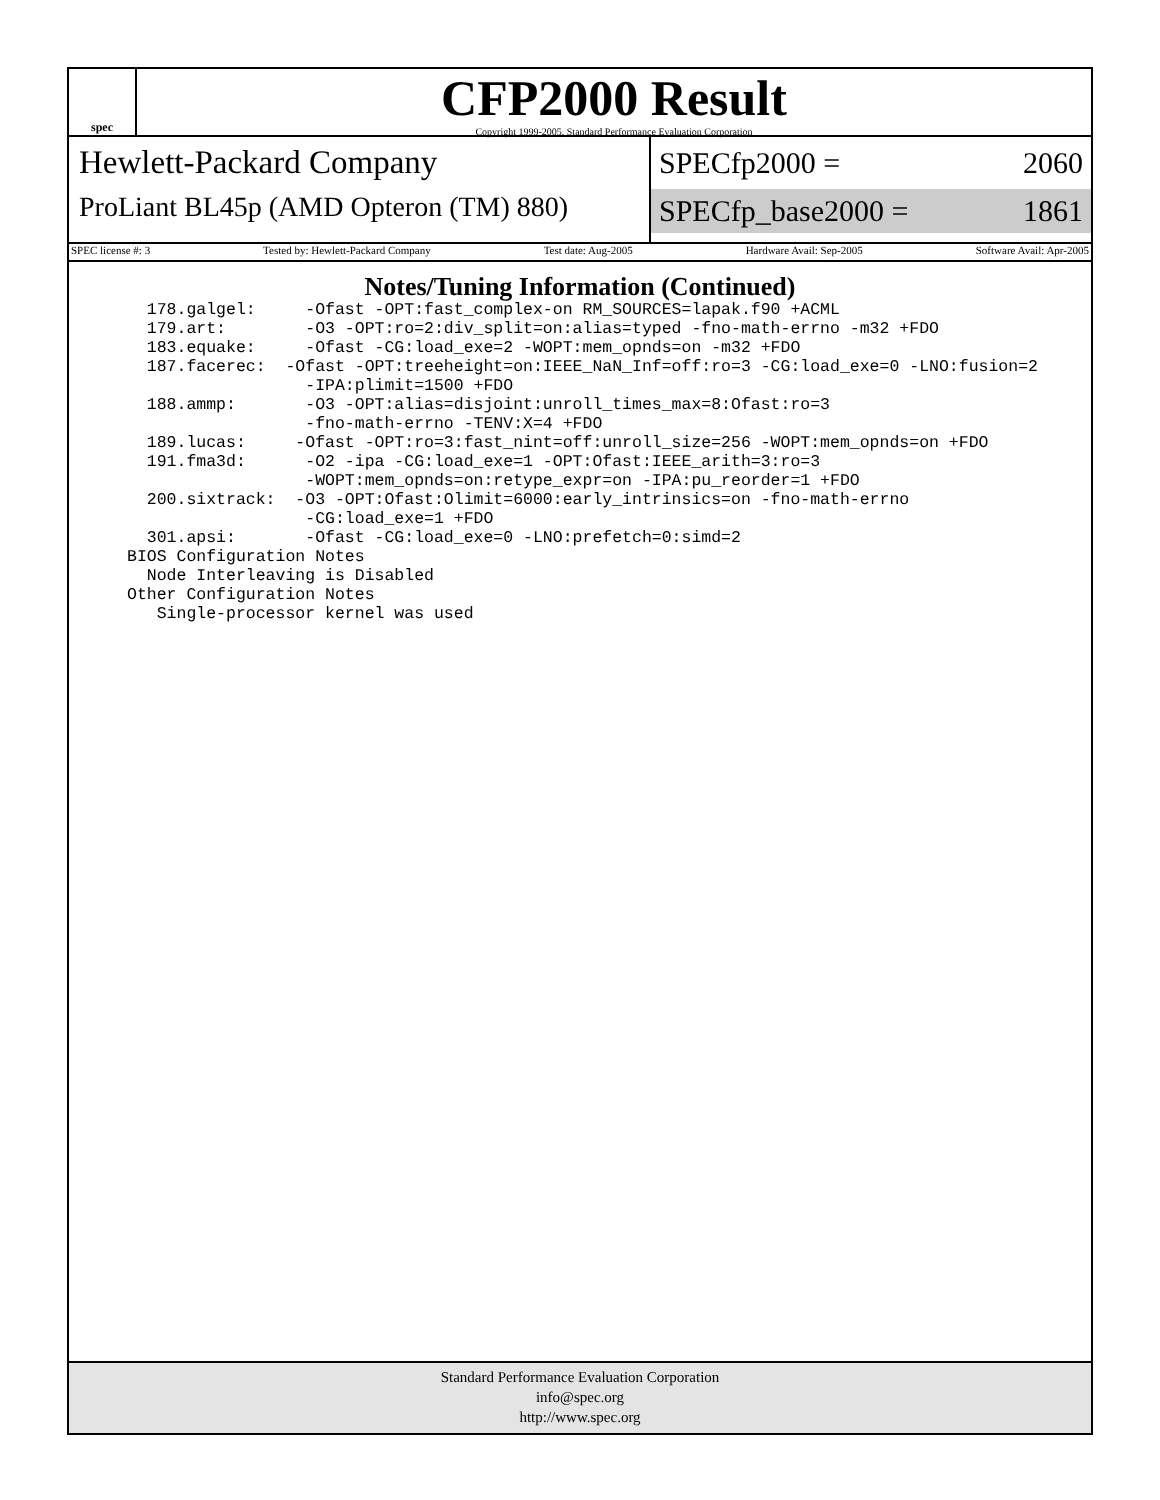spec
CFP2000 Result
Copyright 1999-2005, Standard Performance Evaluation Corporation
Hewlett-Packard Company
ProLiant BL45p (AMD Opteron (TM) 880)
SPECfp2000 = 2060
SPECfp_base2000 = 1861
SPEC license #: 3 Tested by: Hewlett-Packard Company Test date: Aug-2005 Hardware Avail: Sep-2005 Software Avail: Apr-2005
Notes/Tuning Information (Continued)
  178.galgel:     -Ofast -OPT:fast_complex-on RM_SOURCES=lapak.f90 +ACML
  179.art:        -O3 -OPT:ro=2:div_split=on:alias=typed -fno-math-errno -m32 +FDO
  183.equake:     -Ofast -CG:load_exe=2 -WOPT:mem_opnds=on -m32 +FDO
  187.facerec:  -Ofast -OPT:treeheight=on:IEEE_NaN_Inf=off:ro=3 -CG:load_exe=0 -LNO:fusion=2
                  -IPA:plimit=1500 +FDO
  188.ammp:       -O3 -OPT:alias=disjoint:unroll_times_max=8:Ofast:ro=3
                  -fno-math-errno -TENV:X=4 +FDO
  189.lucas:     -Ofast -OPT:ro=3:fast_nint=off:unroll_size=256 -WOPT:mem_opnds=on +FDO
  191.fma3d:      -O2 -ipa -CG:load_exe=1 -OPT:Ofast:IEEE_arith=3:ro=3
                  -WOPT:mem_opnds=on:retype_expr=on -IPA:pu_reorder=1 +FDO
  200.sixtrack:  -O3 -OPT:Ofast:Olimit=6000:early_intrinsics=on -fno-math-errno
                  -CG:load_exe=1 +FDO
  301.apsi:       -Ofast -CG:load_exe=0 -LNO:prefetch=0:simd=2
BIOS Configuration Notes
  Node Interleaving is Disabled
Other Configuration Notes
   Single-processor kernel was used
Standard Performance Evaluation Corporation
info@spec.org
http://www.spec.org